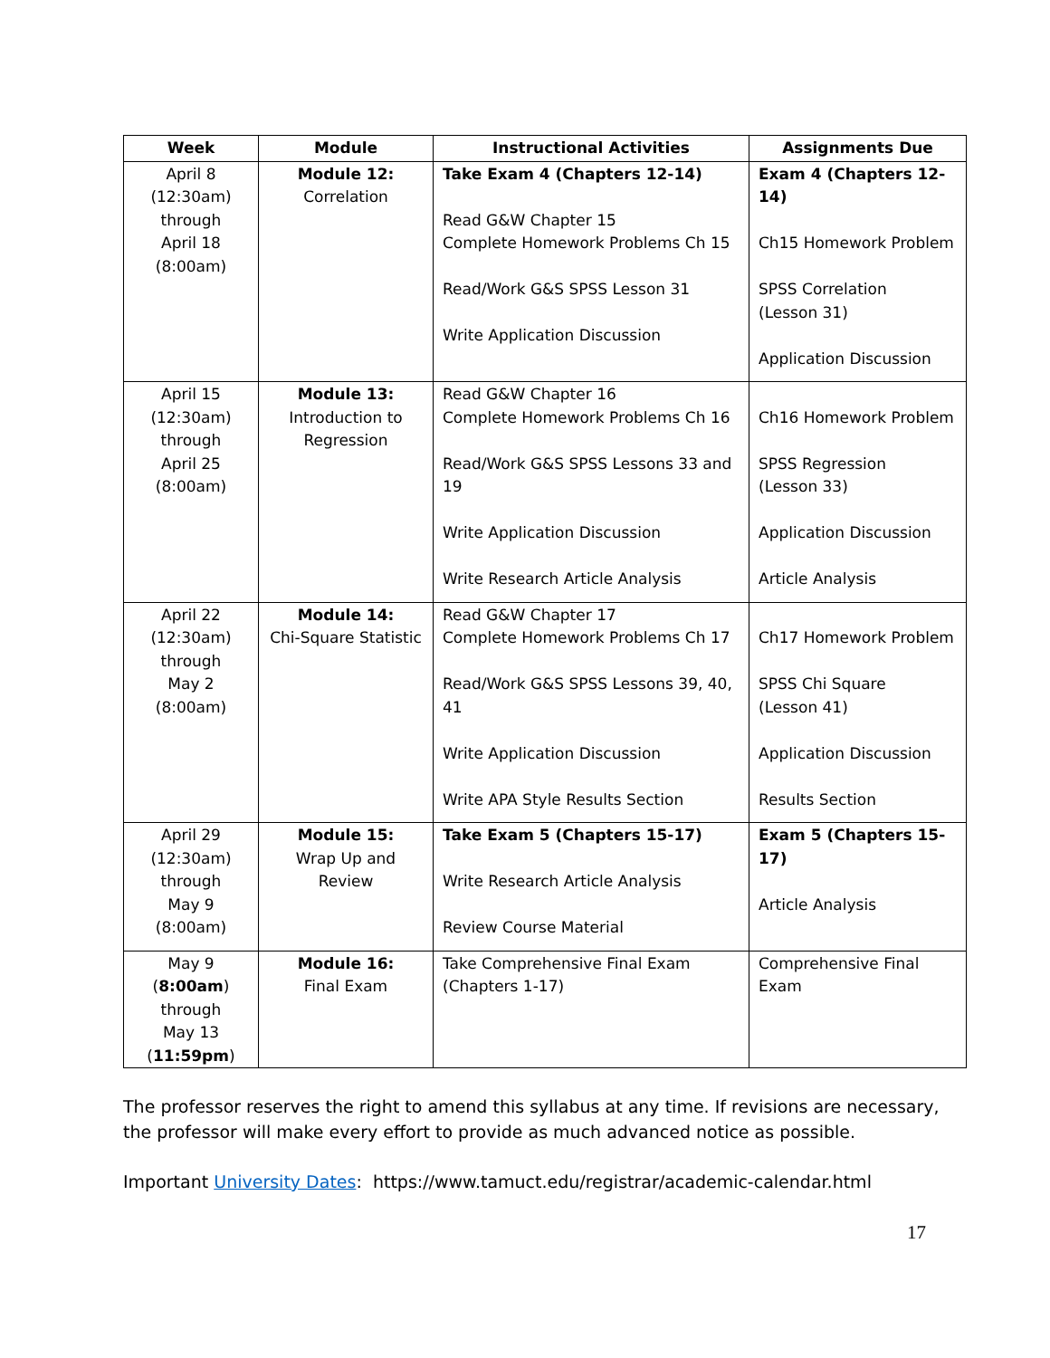| Week | Module | Instructional Activities | Assignments Due |
| --- | --- | --- | --- |
| April 8 (12:30am) through April 18 (8:00am) | Module 12: Correlation | Take Exam 4 (Chapters 12-14) Read G&W Chapter 15 Complete Homework Problems Ch 15 Read/Work G&S SPSS Lesson 31 Write Application Discussion | Exam 4 (Chapters 12-14) Ch15 Homework Problem SPSS Correlation (Lesson 31) Application Discussion |
| April 15 (12:30am) through April 25 (8:00am) | Module 13: Introduction to Regression | Read G&W Chapter 16 Complete Homework Problems Ch 16 Read/Work G&S SPSS Lessons 33 and 19 Write Application Discussion Write Research Article Analysis | Ch16 Homework Problem SPSS Regression (Lesson 33) Application Discussion Article Analysis |
| April 22 (12:30am) through May 2 (8:00am) | Module 14: Chi-Square Statistic | Read G&W Chapter 17 Complete Homework Problems Ch 17 Read/Work G&S SPSS Lessons 39, 40, 41 Write Application Discussion Write APA Style Results Section | Ch17 Homework Problem SPSS Chi Square (Lesson 41) Application Discussion Results Section |
| April 29 (12:30am) through May 9 (8:00am) | Module 15: Wrap Up and Review | Take Exam 5 (Chapters 15-17) Write Research Article Analysis Review Course Material | Exam 5 (Chapters 15-17) Article Analysis |
| May 9 ( 8:00am ) through May 13 ( 11:59pm ) | Module 16: Final Exam | Take Comprehensive Final Exam (Chapters 1-17) | Comprehensive Final Exam |
The professor reserves the right to amend this syllabus at any time. If revisions are necessary, the professor will make every effort to provide as much advanced notice as possible.
Important University Dates: https://www.tamuct.edu/registrar/academic-calendar.html
17